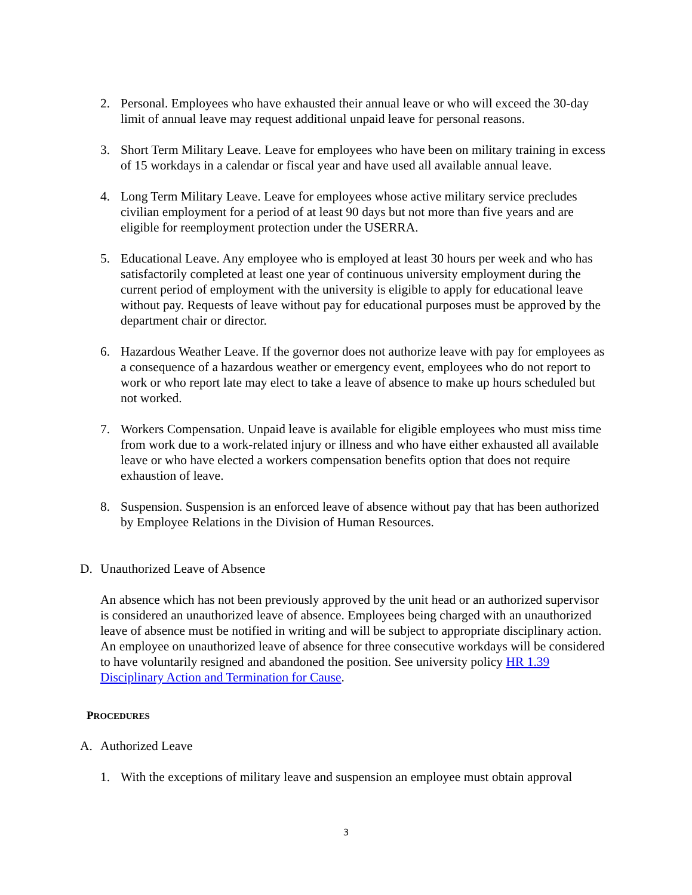2. Personal. Employees who have exhausted their annual leave or who will exceed the 30-day limit of annual leave may request additional unpaid leave for personal reasons.
3. Short Term Military Leave. Leave for employees who have been on military training in excess of 15 workdays in a calendar or fiscal year and have used all available annual leave.
4. Long Term Military Leave. Leave for employees whose active military service precludes civilian employment for a period of at least 90 days but not more than five years and are eligible for reemployment protection under the USERRA.
5. Educational Leave. Any employee who is employed at least 30 hours per week and who has satisfactorily completed at least one year of continuous university employment during the current period of employment with the university is eligible to apply for educational leave without pay. Requests of leave without pay for educational purposes must be approved by the department chair or director.
6. Hazardous Weather Leave. If the governor does not authorize leave with pay for employees as a consequence of a hazardous weather or emergency event, employees who do not report to work or who report late may elect to take a leave of absence to make up hours scheduled but not worked.
7. Workers Compensation. Unpaid leave is available for eligible employees who must miss time from work due to a work-related injury or illness and who have either exhausted all available leave or who have elected a workers compensation benefits option that does not require exhaustion of leave.
8. Suspension. Suspension is an enforced leave of absence without pay that has been authorized by Employee Relations in the Division of Human Resources.
D. Unauthorized Leave of Absence
An absence which has not been previously approved by the unit head or an authorized supervisor is considered an unauthorized leave of absence. Employees being charged with an unauthorized leave of absence must be notified in writing and will be subject to appropriate disciplinary action. An employee on unauthorized leave of absence for three consecutive workdays will be considered to have voluntarily resigned and abandoned the position. See university policy HR 1.39 Disciplinary Action and Termination for Cause.
PROCEDURES
A. Authorized Leave
1. With the exceptions of military leave and suspension an employee must obtain approval
3